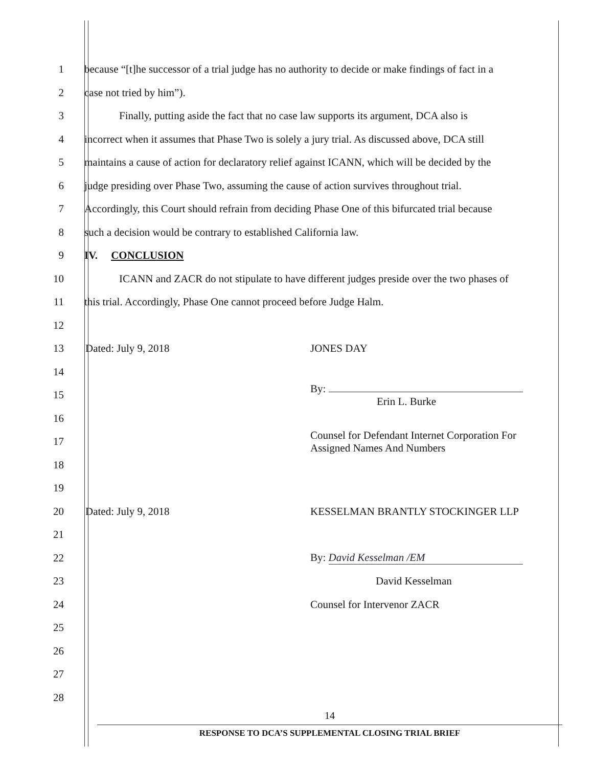1 because “[t]he successor of a trial judge has no authority to decide or make findings of fact in a
2 case not tried by him”).
3 Finally, putting aside the fact that no case law supports its argument, DCA also is
4 incorrect when it assumes that Phase Two is solely a jury trial. As discussed above, DCA still
5 maintains a cause of action for declaratory relief against ICANN, which will be decided by the
6 judge presiding over Phase Two, assuming the cause of action survives throughout trial.
7 Accordingly, this Court should refrain from deciding Phase One of this bifurcated trial because
8 such a decision would be contrary to established California law.
9 IV. CONCLUSION
10 ICANN and ZACR do not stipulate to have different judges preside over the two phases of
11 this trial. Accordingly, Phase One cannot proceed before Judge Halm.
12
13 Dated: July 9, 2018 JONES DAY
14
15 By:
Erin L. Burke
16
17 Counsel for Defendant Internet Corporation For
Assigned Names And Numbers
18
19
20 Dated: July 9, 2018 KESSELMAN BRANTLY STOCKINGER LLP
21
22 By: David Kesselman /EM
23 David Kesselman
24 Counsel for Intervenor ZACR
25
26
27
28
14
RESPONSE TO DCA’S SUPPLEMENTAL CLOSING TRIAL BRIEF